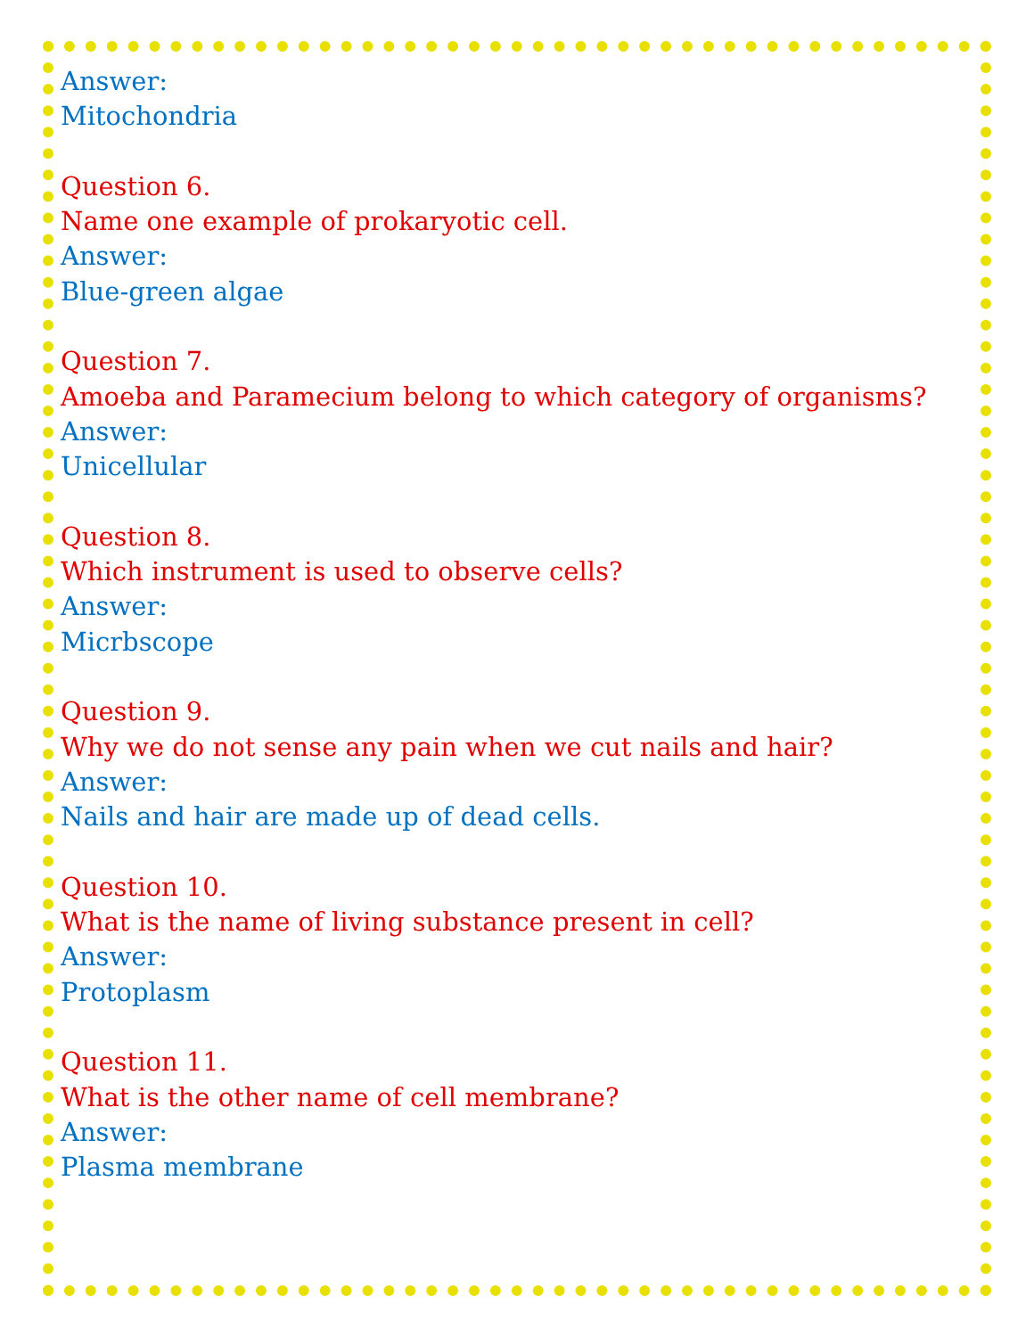Answer:
Mitochondria
Question 6.
Name one example of prokaryotic cell.
Answer:
Blue-green algae
Question 7.
Amoeba and Paramecium belong to which category of organisms?
Answer:
Unicellular
Question 8.
Which instrument is used to observe cells?
Answer:
Micrbscope
Question 9.
Why we do not sense any pain when we cut nails and hair?
Answer:
Nails and hair are made up of dead cells.
Question 10.
What is the name of living substance present in cell?
Answer:
Protoplasm
Question 11.
What is the other name of cell membrane?
Answer:
Plasma membrane